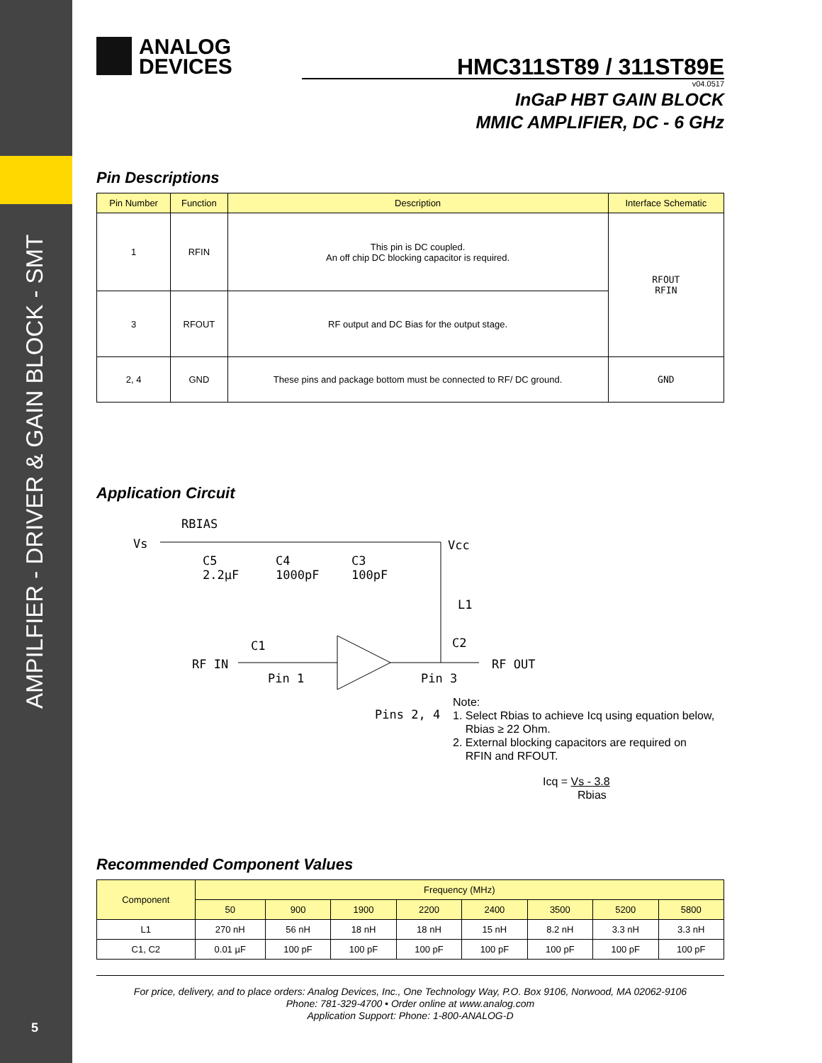AMPILFIER - DRIVER & GAIN BLOCK - SMT
5
ANALOG
DEVICES
HMC311ST89 / 311ST89E
v04.0517
InGaP HBT GAIN BLOCK
MMIC AMPLIFIER, DC - 6 GHz
Pin Descriptions
| Pin Number | Function | Description | Interface Schematic |
| --- | --- | --- | --- |
| 1 | RFIN | This pin is DC coupled. An off chip DC blocking capacitor is required. | RFOUT RFIN |
| 3 | RFOUT | RF output and DC Bias for the output stage. | |
| 2, 4 | GND | These pins and package bottom must be connected to RF/ DC ground. | GND |
Application Circuit
RBIAS
Vs Vcc
C5
2.2µF
C4
1000pF
C3
100pF
L1
C1 C2
RF IN RF OUT
Pin 1 Pin 3
Pins 2, 4
Note:
1. Select Rbias to achieve Icq using equation below,
Rbias ≥ 22 Ohm.
2. External blocking capacitors are required on
RFIN and RFOUT.
Icq = Vs - 3.8
Rbias
Recommended Component Values
| Component | Frequency (MHz) | | | | | | | |
| --- | --- | --- | --- | --- | --- | --- | --- | --- |
| | 50 | 900 | 1900 | 2200 | 2400 | 3500 | 5200 | 5800 |
| L1 | 270 nH | 56 nH | 18 nH | 18 nH | 15 nH | 8.2 nH | 3.3 nH | 3.3 nH |
| C1, C2 | 0.01 µF | 100 pF | 100 pF | 100 pF | 100 pF | 100 pF | 100 pF | 100 pF |
For price, delivery, and to place orders: Analog Devices, Inc., One Technology Way, P.O. Box 9106, Norwood, MA 02062-9106
Phone: 781-329-4700 • Order online at www.analog.com
Application Support: Phone: 1-800-ANALOG-D